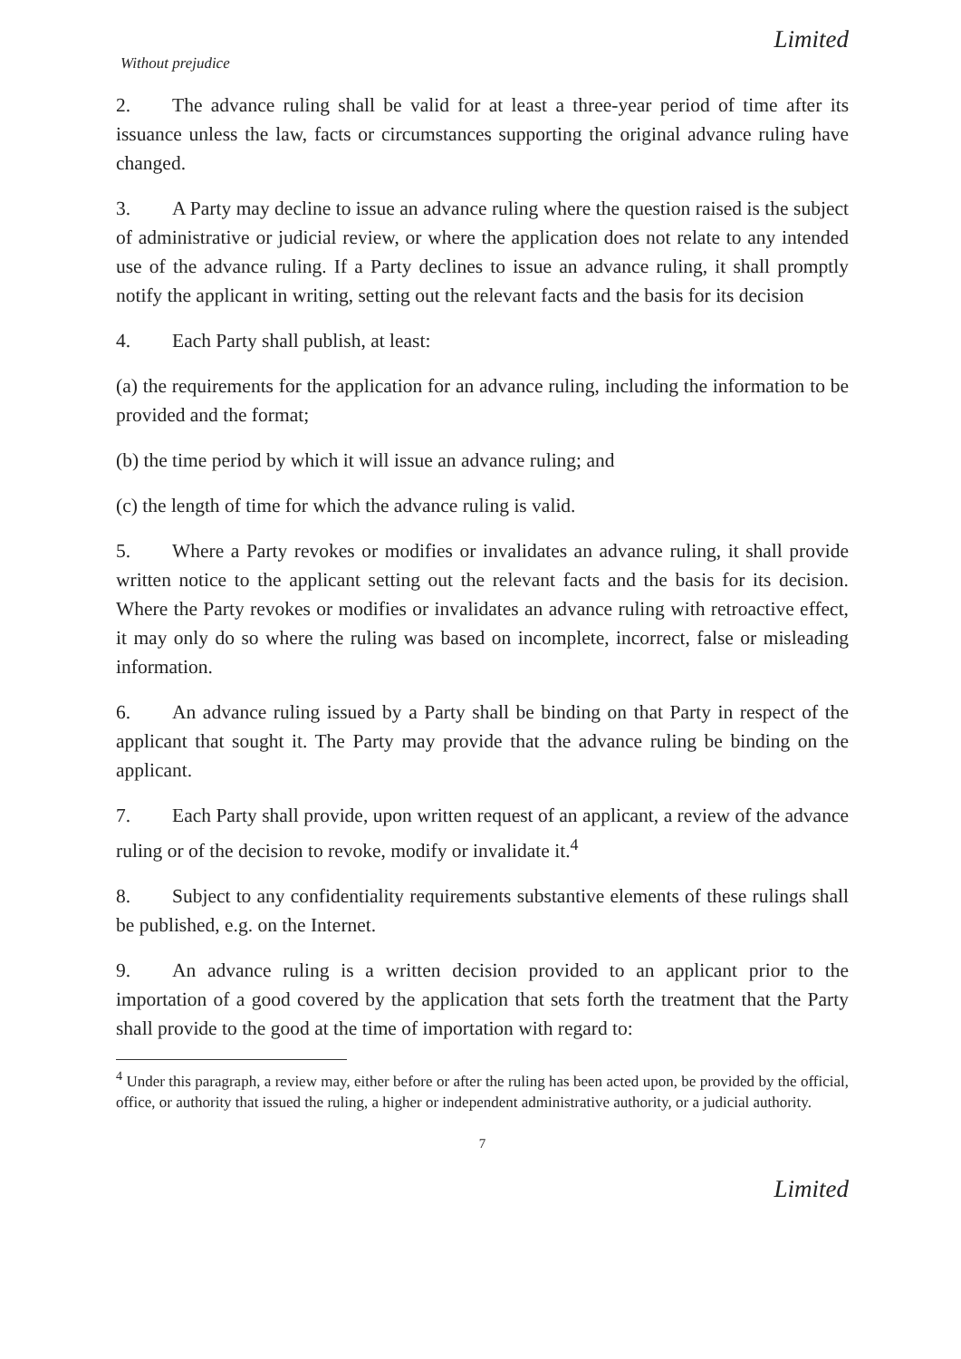Limited
Without prejudice
2. The advance ruling shall be valid for at least a three-year period of time after its issuance unless the law, facts or circumstances supporting the original advance ruling have changed.
3. A Party may decline to issue an advance ruling where the question raised is the subject of administrative or judicial review, or where the application does not relate to any intended use of the advance ruling. If a Party declines to issue an advance ruling, it shall promptly notify the applicant in writing, setting out the relevant facts and the basis for its decision
4. Each Party shall publish, at least:
(a) the requirements for the application for an advance ruling, including the information to be provided and the format;
(b) the time period by which it will issue an advance ruling; and
(c) the length of time for which the advance ruling is valid.
5. Where a Party revokes or modifies or invalidates an advance ruling, it shall provide written notice to the applicant setting out the relevant facts and the basis for its decision. Where the Party revokes or modifies or invalidates an advance ruling with retroactive effect, it may only do so where the ruling was based on incomplete, incorrect, false or misleading information.
6. An advance ruling issued by a Party shall be binding on that Party in respect of the applicant that sought it. The Party may provide that the advance ruling be binding on the applicant.
7. Each Party shall provide, upon written request of an applicant, a review of the advance ruling or of the decision to revoke, modify or invalidate it.<sup>4</sup>
8. Subject to any confidentiality requirements substantive elements of these rulings shall be published, e.g. on the Internet.
9. An advance ruling is a written decision provided to an applicant prior to the importation of a good covered by the application that sets forth the treatment that the Party shall provide to the good at the time of importation with regard to:
<sup>4</sup> Under this paragraph, a review may, either before or after the ruling has been acted upon, be provided by the official, office, or authority that issued the ruling, a higher or independent administrative authority, or a judicial authority.
7
Limited